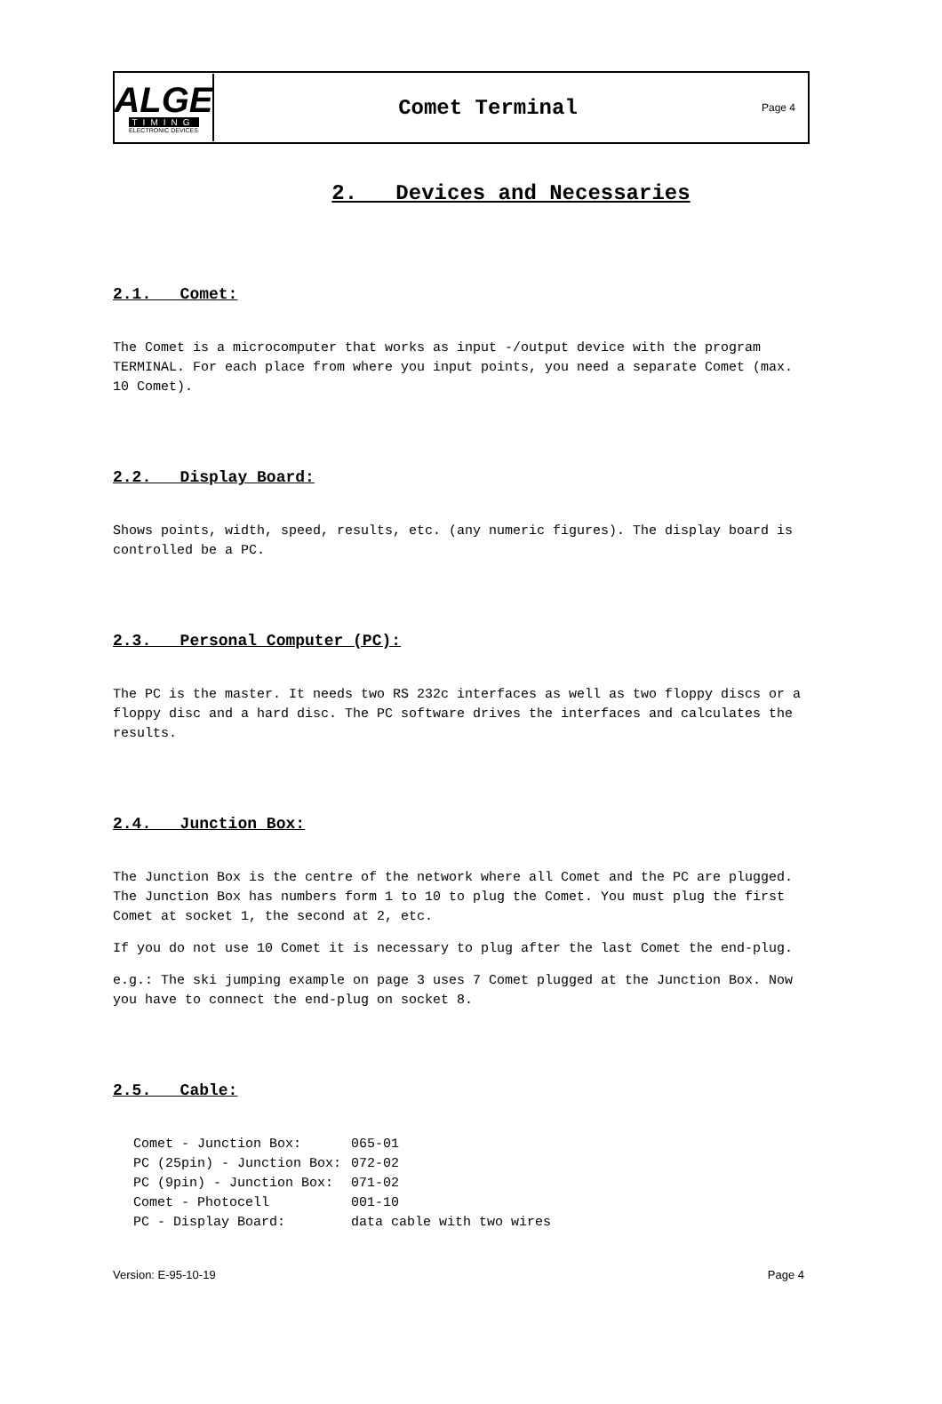ALGE
TIMING
ELECTRONIC DEVICES
Comet Terminal
Page 4
2. Devices and Necessaries
2.1. Comet:
The Comet is a microcomputer that works as input -/output device with the program TERMINAL. For each place from where you input points, you need a separate Comet (max. 10 Comet).
2.2. Display Board:
Shows points, width, speed, results, etc. (any numeric figures). The display board is controlled be a PC.
2.3. Personal Computer (PC):
The PC is the master. It needs two RS 232c interfaces as well as two floppy discs or a floppy disc and a hard disc. The PC software drives the interfaces and calculates the results.
2.4. Junction Box:
The Junction Box is the centre of the network where all Comet and the PC are plugged. The Junction Box has numbers form 1 to 10 to plug the Comet. You must plug the first Comet at socket 1, the second at 2, etc.
If you do not use 10 Comet it is necessary to plug after the last Comet the end-plug.
e.g.: The ski jumping example on page 3 uses 7 Comet plugged at the Junction Box. Now you have to connect the end-plug on socket 8.
2.5. Cable:
| Comet - Junction Box: | 065-01 |
| PC (25pin) - Junction Box: | 072-02 |
| PC (9pin) - Junction Box: | 071-02 |
| Comet - Photocell | 001-10 |
| PC - Display Board: | data cable with two wires |
Version: E-95-10-19 Page 4